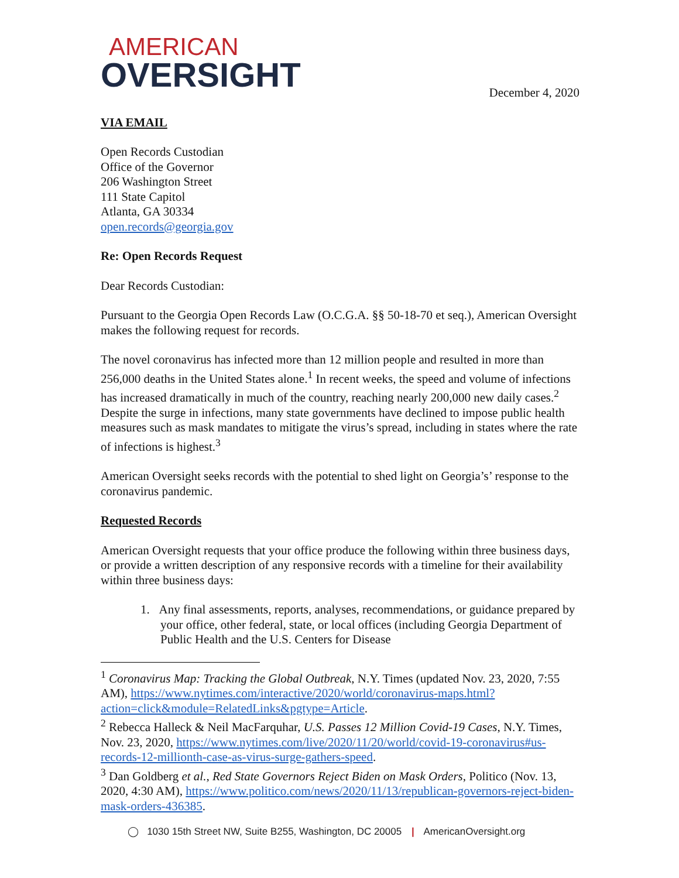AMERICAN
OVERSIGHT
December 4, 2020
VIA EMAIL
Open Records Custodian
Office of the Governor
206 Washington Street
111 State Capitol
Atlanta, GA 30334
open.records@georgia.gov
Re: Open Records Request
Dear Records Custodian:
Pursuant to the Georgia Open Records Law (O.C.G.A. §§ 50-18-70 et seq.), American Oversight makes the following request for records.
The novel coronavirus has infected more than 12 million people and resulted in more than 256,000 deaths in the United States alone.<sup>1</sup> In recent weeks, the speed and volume of infections has increased dramatically in much of the country, reaching nearly 200,000 new daily cases.<sup>2</sup> Despite the surge in infections, many state governments have declined to impose public health measures such as mask mandates to mitigate the virus’s spread, including in states where the rate of infections is highest.<sup>3</sup>
American Oversight seeks records with the potential to shed light on Georgia’s’ response to the coronavirus pandemic.
Requested Records
American Oversight requests that your office produce the following within three business days, or provide a written description of any responsive records with a timeline for their availability within three business days:
1. Any final assessments, reports, analyses, recommendations, or guidance prepared by your office, other federal, state, or local offices (including Georgia Department of Public Health and the U.S. Centers for Disease
<sup>1</sup> Coronavirus Map: Tracking the Global Outbreak, N.Y. Times (updated Nov. 23, 2020, 7:55 AM), https://www.nytimes.com/interactive/2020/world/coronavirus-maps.html?action=click&module=RelatedLinks&pgtype=Article.
<sup>2</sup> Rebecca Halleck & Neil MacFarquhar, U.S. Passes 12 Million Covid-19 Cases, N.Y. Times, Nov. 23, 2020, https://www.nytimes.com/live/2020/11/20/world/covid-19-coronavirus#us-records-12-millionth-case-as-virus-surge-gathers-speed.
<sup>3</sup> Dan Goldberg et al., Red State Governors Reject Biden on Mask Orders, Politico (Nov. 13, 2020, 4:30 AM), https://www.politico.com/news/2020/11/13/republican-governors-reject-biden-mask-orders-436385.
◯ 1030 15th Street NW, Suite B255, Washington, DC 20005 | AmericanOversight.org